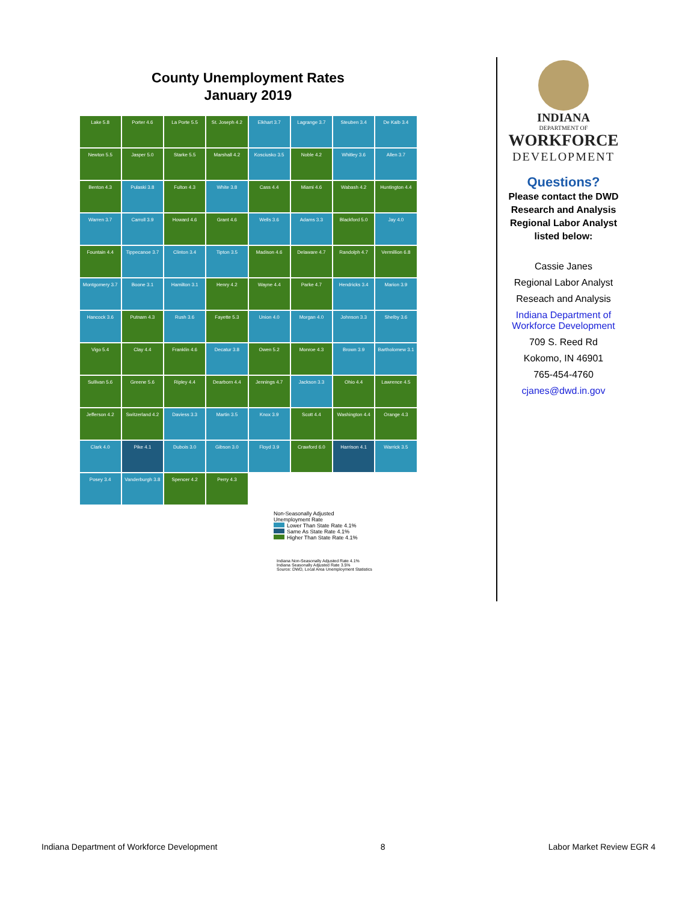County Unemployment Rates
January 2019
Lake 5.8
Porter 4.6
La Porte 5.5
St. Joseph 4.2
Elkhart 3.7
Lagrange 3.7
Steuben 3.4
De Kalb 3.4
Newton 5.5
Jasper 5.0
Starke 5.5
Marshall 4.2
Kosciusko 3.5
Noble 4.2
Whitley 3.6
Allen 3.7
Benton 4.3
Pulaski 3.8
Fulton 4.3
White 3.8
Cass 4.4
Miami 4.6
Wabash 4.2
Huntington 4.4
Warren 3.7
Carroll 3.9
Howard 4.6
Grant 4.6
Wells 3.6
Adams 3.3
Blackford 5.0
Jay 4.0
Fountain 4.4
Tippecanoe 3.7
Clinton 3.4
Tipton 3.5
Madison 4.6
Delaware 4.7
Randolph 4.7
Vermillion 6.8
Montgomery 3.7
Boone 3.1
Hamilton 3.1
Henry 4.2
Wayne 4.4
Parke 4.7
Hendricks 3.4
Marion 3.9
Hancock 3.6
Putnam 4.3
Rush 3.6
Fayette 5.3
Union 4.0
Morgan 4.0
Johnson 3.3
Shelby 3.6
Vigo 5.4
Clay 4.4
Franklin 4.6
Decatur 3.8
Owen 5.2
Monroe 4.3
Brown 3.9
Bartholomew 3.1
Sullivan 5.6
Greene 5.6
Ripley 4.4
Dearborn 4.4
Jennings 4.7
Jackson 3.3
Ohio 4.4
Lawrence 4.5
Jefferson 4.2
Switzerland 4.2
Daviess 3.3
Martin 3.5
Knox 3.9
Scott 4.4
Washington 4.4
Orange 4.3
Clark 4.0
Pike 4.1
Dubois 3.0
Gibson 3.0
Floyd 3.9
Crawford 6.0
Harrison 4.1
Warrick 3.5
Posey 3.4
Vanderburgh 3.8
Spencer 4.2
Perry 4.3
Non-Seasonally Adjusted
Unemployment Rate
Lower Than State Rate 4.1%
Same As State Rate 4.1%
Higher Than State Rate 4.1%
Indiana Non-Seasonally Adjusted Rate 4.1%
Indiana Seasonally Adjusted Rate 3.5%
Source: DWD, Local Area Unemployment Statistics
INDIANA
DEPARTMENT OF
WORKFORCE
DEVELOPMENT
Questions?
Please contact the DWD Research and Analysis Regional Labor Analyst listed below:
Cassie Janes
Regional Labor Analyst
Reseach and Analysis
Indiana Department of Workforce Development
709 S. Reed Rd
Kokomo, IN 46901
765-454-4760
cjanes@dwd.in.gov
Indiana Department of Workforce Development 8 Labor Market Review EGR 4